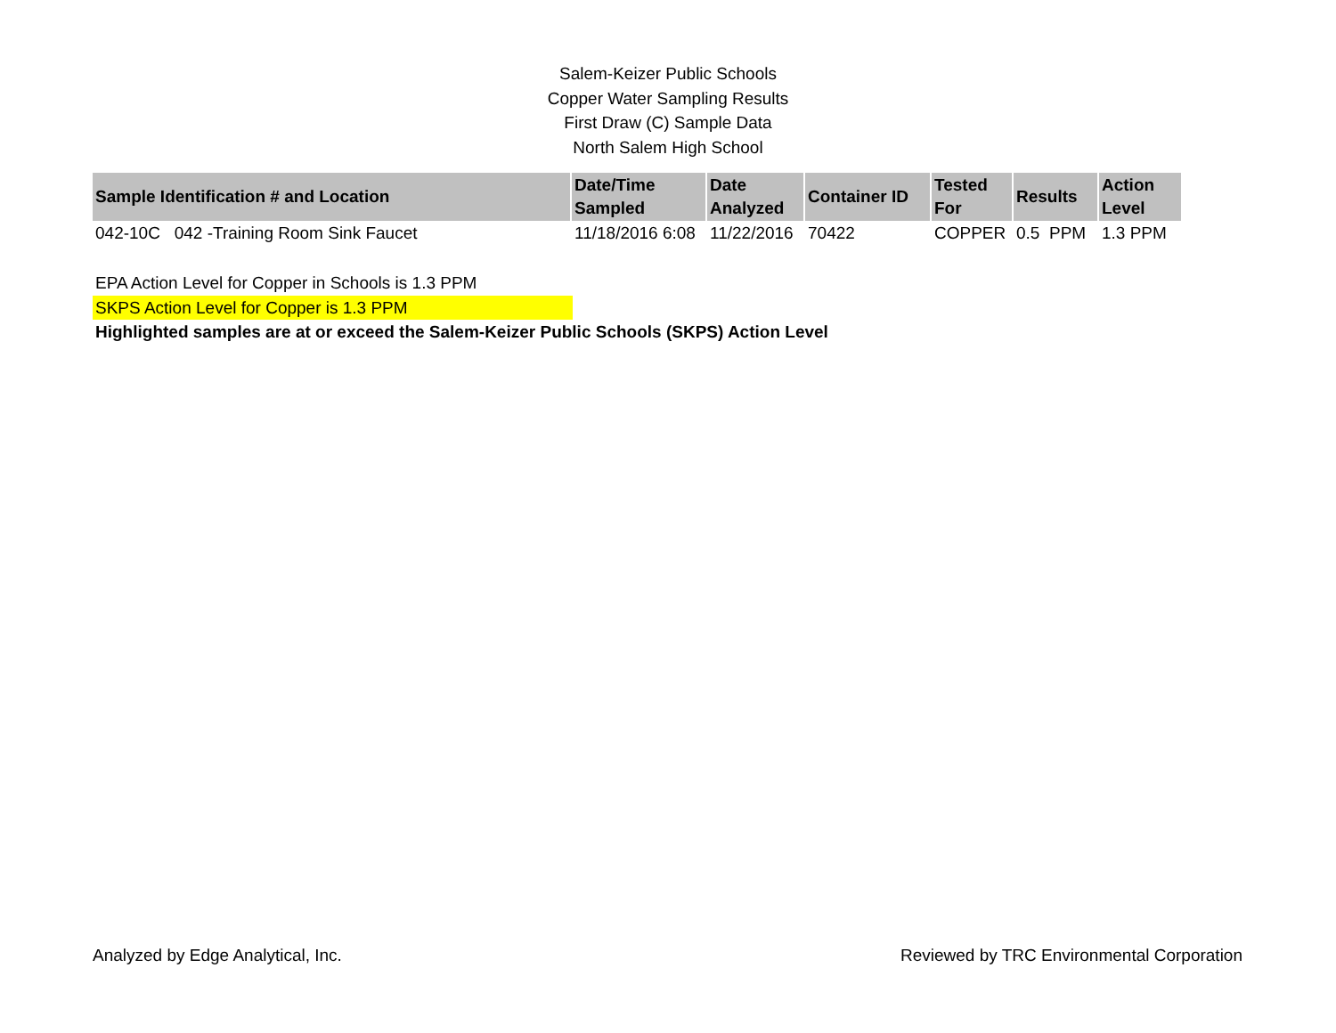Salem-Keizer Public Schools
Copper Water Sampling Results
First Draw (C) Sample Data
North Salem High School
| Sample Identification # and Location | Date/Time Sampled | Date Analyzed | Container ID | Tested For | Results | Action Level |
| --- | --- | --- | --- | --- | --- | --- |
| 042-10C 042 -Training Room Sink Faucet | 11/18/2016 6:08 | 11/22/2016 | 70422 | COPPER | 0.5 PPM | 1.3 PPM |
EPA Action Level for Copper in Schools is 1.3 PPM
SKPS Action Level for Copper is 1.3 PPM
Highlighted samples are at or exceed the Salem-Keizer Public Schools (SKPS) Action Level
Analyzed by Edge Analytical, Inc. Reviewed by TRC Environmental Corporation